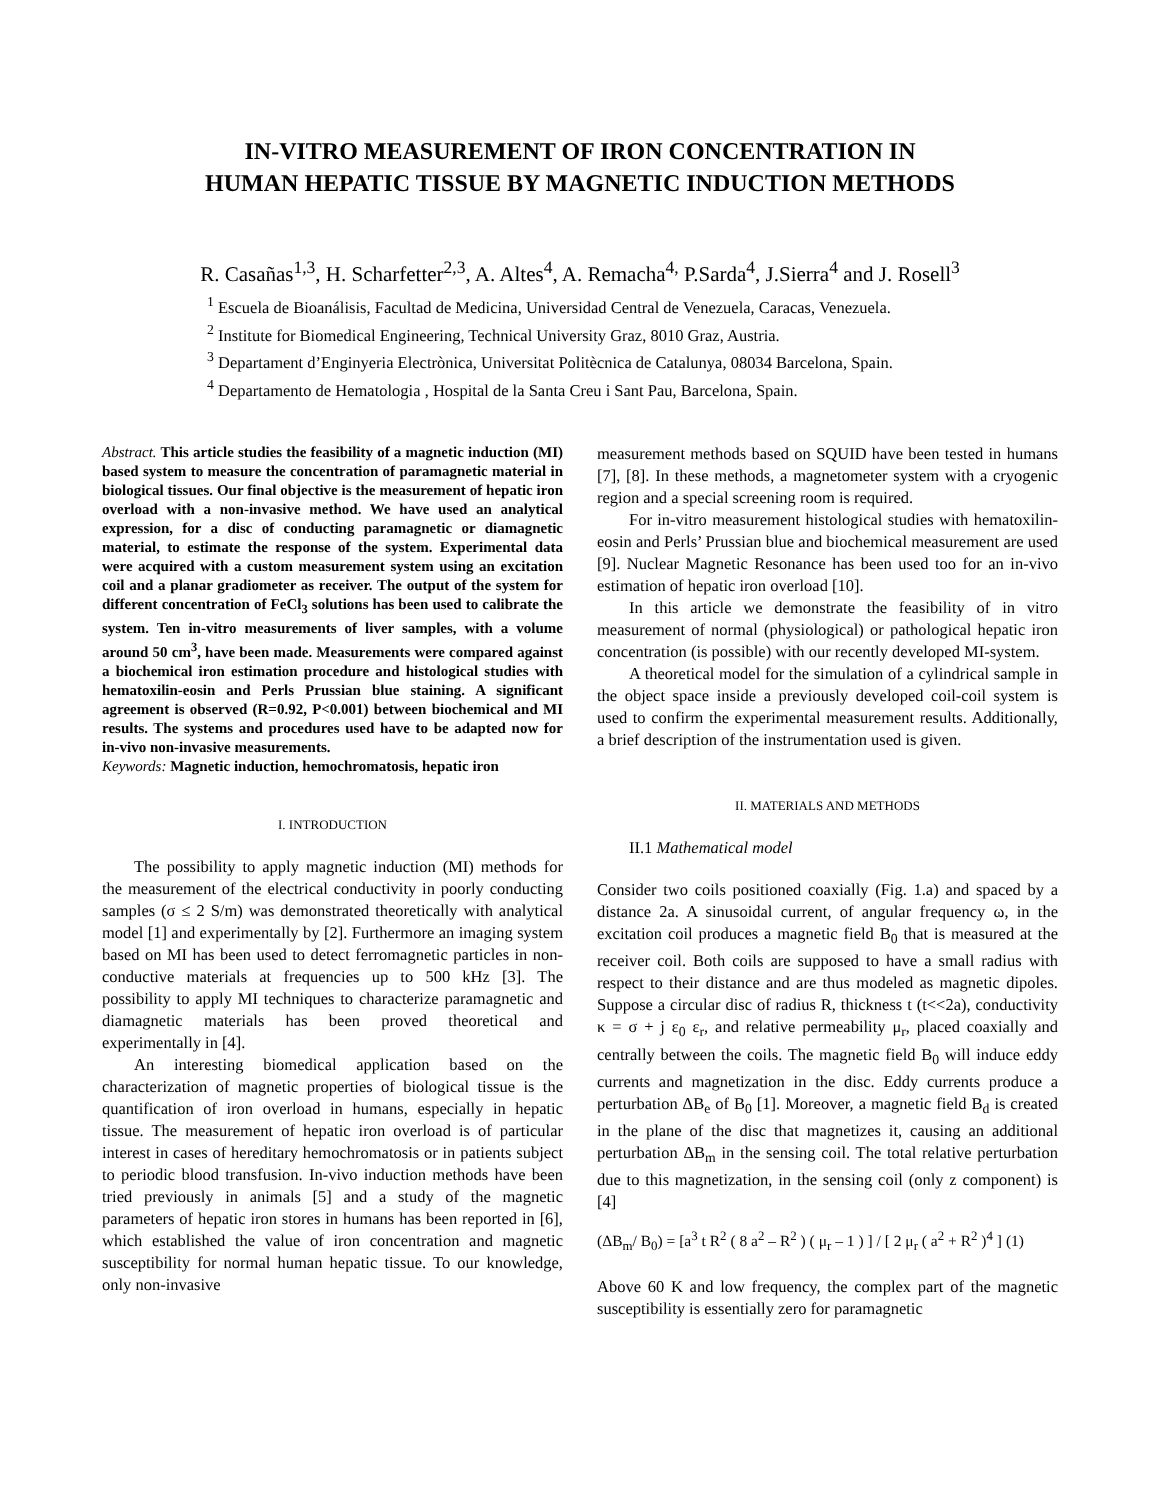IN-VITRO MEASUREMENT OF IRON CONCENTRATION IN
HUMAN HEPATIC TISSUE BY MAGNETIC INDUCTION METHODS
R. Casañas<sup>1,3</sup>, H. Scharfetter<sup>2,3</sup>, A. Altes<sup>4</sup>, A. Remacha<sup>4,</sup> P.Sarda<sup>4</sup>, J.Sierra<sup>4</sup> and J. Rosell<sup>3</sup>
<sup>1</sup> Escuela de Bioanálisis, Facultad de Medicina, Universidad Central de Venezuela, Caracas, Venezuela.
<sup>2</sup> Institute for Biomedical Engineering, Technical University Graz, 8010 Graz, Austria.
<sup>3</sup> Departament d’Enginyeria Electrònica, Universitat Politècnica de Catalunya, 08034 Barcelona, Spain.
<sup>4</sup> Departamento de Hematologia , Hospital de la Santa Creu i Sant Pau, Barcelona, Spain.
Abstract. This article studies the feasibility of a magnetic induction (MI) based system to measure the concentration of paramagnetic material in biological tissues. Our final objective is the measurement of hepatic iron overload with a non-invasive method. We have used an analytical expression, for a disc of conducting paramagnetic or diamagnetic material, to estimate the response of the system. Experimental data were acquired with a custom measurement system using an excitation coil and a planar gradiometer as receiver. The output of the system for different concentration of FeCl<sub>3</sub> solutions has been used to calibrate the system. Ten in-vitro measurements of liver samples, with a volume around 50 cm<sup>3</sup>, have been made. Measurements were compared against a biochemical iron estimation procedure and histological studies with hematoxilin-eosin and Perls Prussian blue staining. A significant agreement is observed (R=0.92, P<0.001) between biochemical and MI results. The systems and procedures used have to be adapted now for in-vivo non-invasive measurements.
Keywords: Magnetic induction, hemochromatosis, hepatic iron
I. INTRODUCTION
The possibility to apply magnetic induction (MI) methods for the measurement of the electrical conductivity in poorly conducting samples (σ ≤ 2 S/m) was demonstrated theoretically with analytical model [1] and experimentally by [2]. Furthermore an imaging system based on MI has been used to detect ferromagnetic particles in non-conductive materials at frequencies up to 500 kHz [3]. The possibility to apply MI techniques to characterize paramagnetic and diamagnetic materials has been proved theoretical and experimentally in [4].
An interesting biomedical application based on the characterization of magnetic properties of biological tissue is the quantification of iron overload in humans, especially in hepatic tissue. The measurement of hepatic iron overload is of particular interest in cases of hereditary hemochromatosis or in patients subject to periodic blood transfusion. In-vivo induction methods have been tried previously in animals [5] and a study of the magnetic parameters of hepatic iron stores in humans has been reported in [6], which established the value of iron concentration and magnetic susceptibility for normal human hepatic tissue. To our knowledge, only non-invasive
measurement methods based on SQUID have been tested in humans [7], [8]. In these methods, a magnetometer system with a cryogenic region and a special screening room is required.
For in-vitro measurement histological studies with hematoxilin-eosin and Perls’ Prussian blue and biochemical measurement are used [9]. Nuclear Magnetic Resonance has been used too for an in-vivo estimation of hepatic iron overload [10].
In this article we demonstrate the feasibility of in vitro measurement of normal (physiological) or pathological hepatic iron concentration (is possible) with our recently developed MI-system.
A theoretical model for the simulation of a cylindrical sample in the object space inside a previously developed coil-coil system is used to confirm the experimental measurement results. Additionally, a brief description of the instrumentation used is given.
II. MATERIALS AND METHODS
II.1 Mathematical model
Consider two coils positioned coaxially (Fig. 1.a) and spaced by a distance 2a. A sinusoidal current, of angular frequency ω, in the excitation coil produces a magnetic field B<sub>0</sub> that is measured at the receiver coil. Both coils are supposed to have a small radius with respect to their distance and are thus modeled as magnetic dipoles. Suppose a circular disc of radius R, thickness t (t<<2a), conductivity κ = σ + j ε<sub>0</sub> ε<sub>r</sub>, and relative permeability μ<sub>r</sub>, placed coaxially and centrally between the coils. The magnetic field B<sub>0</sub> will induce eddy currents and magnetization in the disc. Eddy currents produce a perturbation ΔB<sub>e</sub> of B<sub>0</sub> [1]. Moreover, a magnetic field B<sub>d</sub> is created in the plane of the disc that magnetizes it, causing an additional perturbation ΔB<sub>m</sub> in the sensing coil. The total relative perturbation due to this magnetization, in the sensing coil (only z component) is [4]
(ΔB<sub>m</sub>/ B<sub>0</sub>) = [a<sup>3</sup> t R<sup>2</sup> ( 8 a<sup>2</sup> – R<sup>2</sup> ) ( μ<sub>r</sub> – 1 ) ] / [ 2 μ<sub>r</sub> ( a<sup>2</sup> + R<sup>2</sup> )<sup>4</sup> ] (1)
Above 60 K and low frequency, the complex part of the magnetic susceptibility is essentially zero for paramagnetic